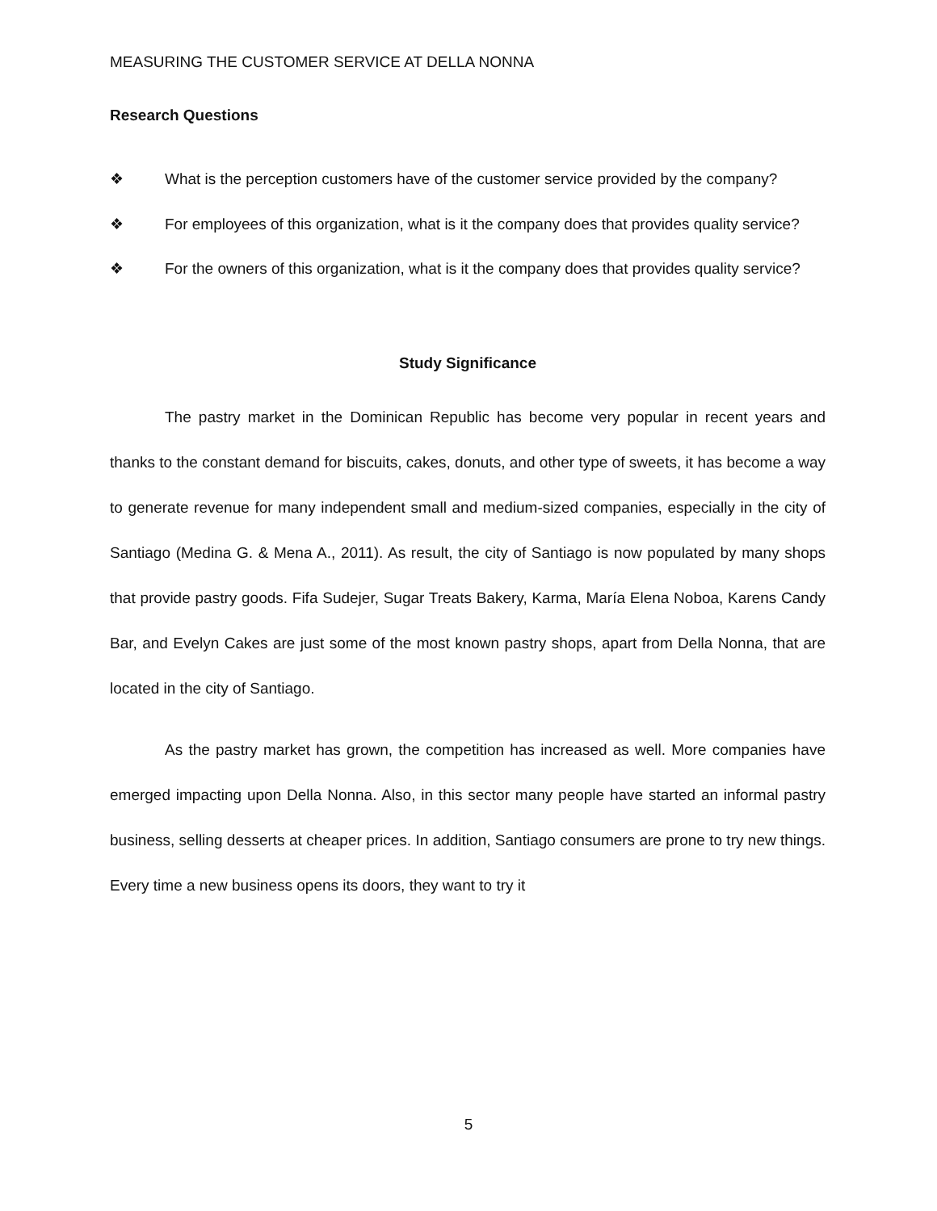MEASURING THE CUSTOMER SERVICE AT DELLA NONNA
Research Questions
❖ What is the perception customers have of the customer service provided by the company?
❖ For employees of this organization, what is it the company does that provides quality service?
❖ For the owners of this organization, what is it the company does that provides quality service?
Study Significance
The pastry market in the Dominican Republic has become very popular in recent years and thanks to the constant demand for biscuits, cakes, donuts, and other type of sweets, it has become a way to generate revenue for many independent small and medium-sized companies, especially in the city of Santiago (Medina G. & Mena A., 2011). As result, the city of Santiago is now populated by many shops that provide pastry goods. Fifa Sudejer, Sugar Treats Bakery, Karma, María Elena Noboa, Karens Candy Bar, and Evelyn Cakes are just some of the most known pastry shops, apart from Della Nonna, that are located in the city of Santiago.
As the pastry market has grown, the competition has increased as well. More companies have emerged impacting upon Della Nonna. Also, in this sector many people have started an informal pastry business, selling desserts at cheaper prices. In addition, Santiago consumers are prone to try new things. Every time a new business opens its doors, they want to try it
5